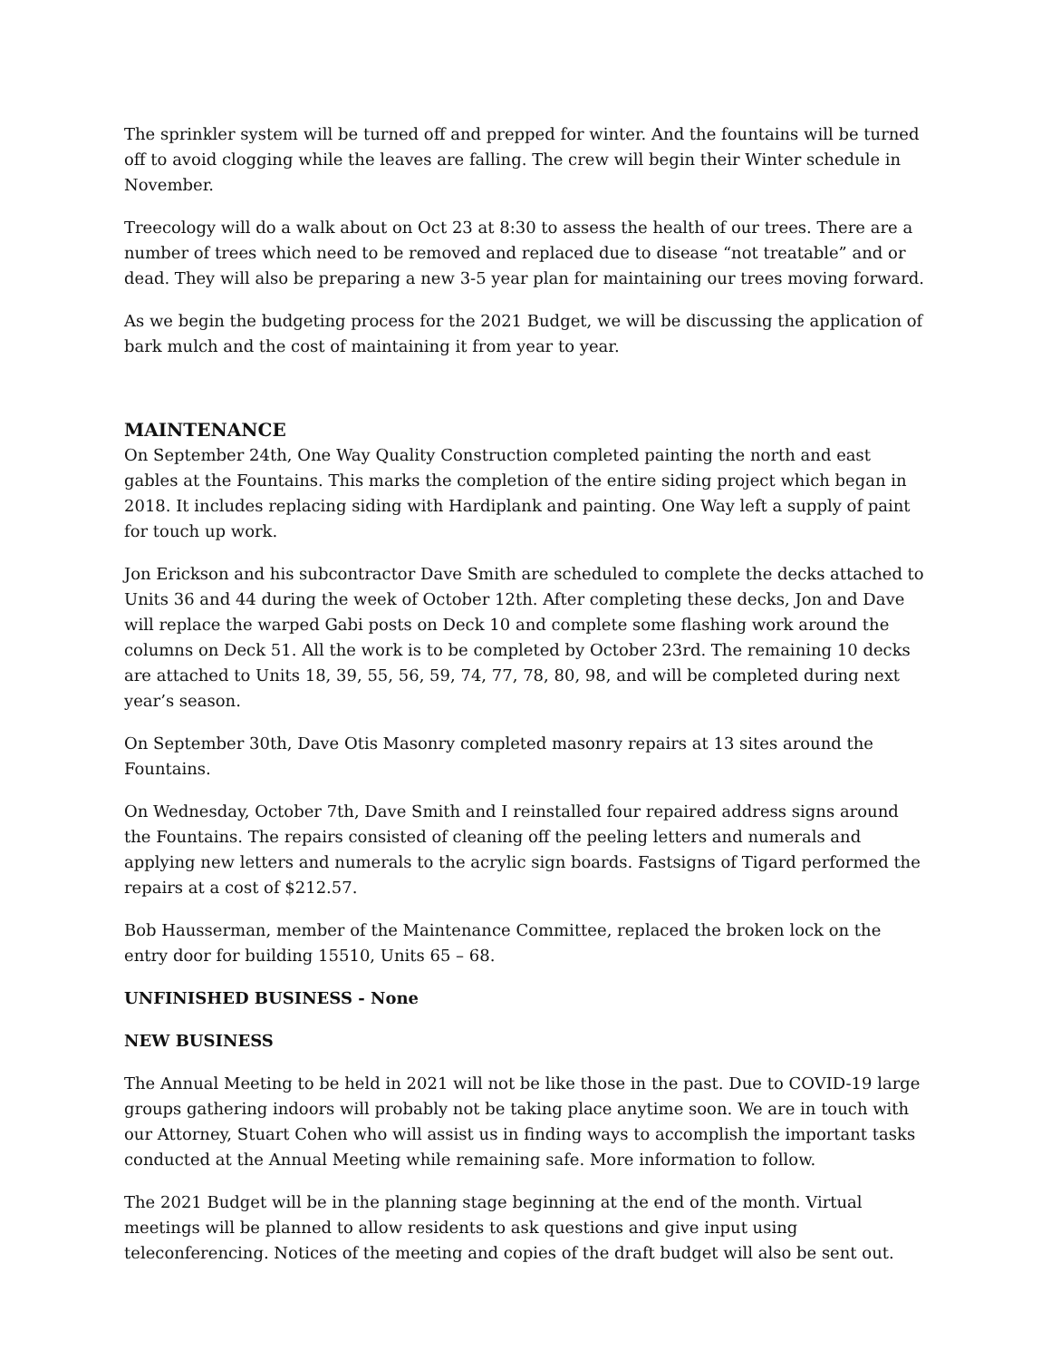The sprinkler system will be turned off and prepped for winter. And the fountains will be turned off to avoid clogging while the leaves are falling. The crew will begin their Winter schedule in November.
Treecology will do a walk about on Oct 23 at 8:30 to assess the health of our trees. There are a number of trees which need to be removed and replaced due to disease “not treatable” and or dead. They will also be preparing a new 3-5 year plan for maintaining our trees moving forward.
As we begin the budgeting process for the 2021 Budget, we will be discussing the application of bark mulch and the cost of maintaining it from year to year.
MAINTENANCE
On September 24th, One Way Quality Construction completed painting the north and east gables at the Fountains. This marks the completion of the entire siding project which began in 2018. It includes replacing siding with Hardiplank and painting. One Way left a supply of paint for touch up work.
Jon Erickson and his subcontractor Dave Smith are scheduled to complete the decks attached to Units 36 and 44 during the week of October 12th. After completing these decks, Jon and Dave will replace the warped Gabi posts on Deck 10 and complete some flashing work around the columns on Deck 51. All the work is to be completed by October 23rd. The remaining 10 decks are attached to Units 18, 39, 55, 56, 59, 74, 77, 78, 80, 98, and will be completed during next year’s season.
On September 30th, Dave Otis Masonry completed masonry repairs at 13 sites around the Fountains.
On Wednesday, October 7th, Dave Smith and I reinstalled four repaired address signs around the Fountains. The repairs consisted of cleaning off the peeling letters and numerals and applying new letters and numerals to the acrylic sign boards. Fastsigns of Tigard performed the repairs at a cost of $212.57.
Bob Hausserman, member of the Maintenance Committee, replaced the broken lock on the entry door for building 15510, Units 65 – 68.
UNFINISHED BUSINESS - None
NEW BUSINESS
The Annual Meeting to be held in 2021 will not be like those in the past. Due to COVID-19 large groups gathering indoors will probably not be taking place anytime soon. We are in touch with our Attorney, Stuart Cohen who will assist us in finding ways to accomplish the important tasks conducted at the Annual Meeting while remaining safe. More information to follow.
The 2021 Budget will be in the planning stage beginning at the end of the month. Virtual meetings will be planned to allow residents to ask questions and give input using teleconferencing. Notices of the meeting and copies of the draft budget will also be sent out.